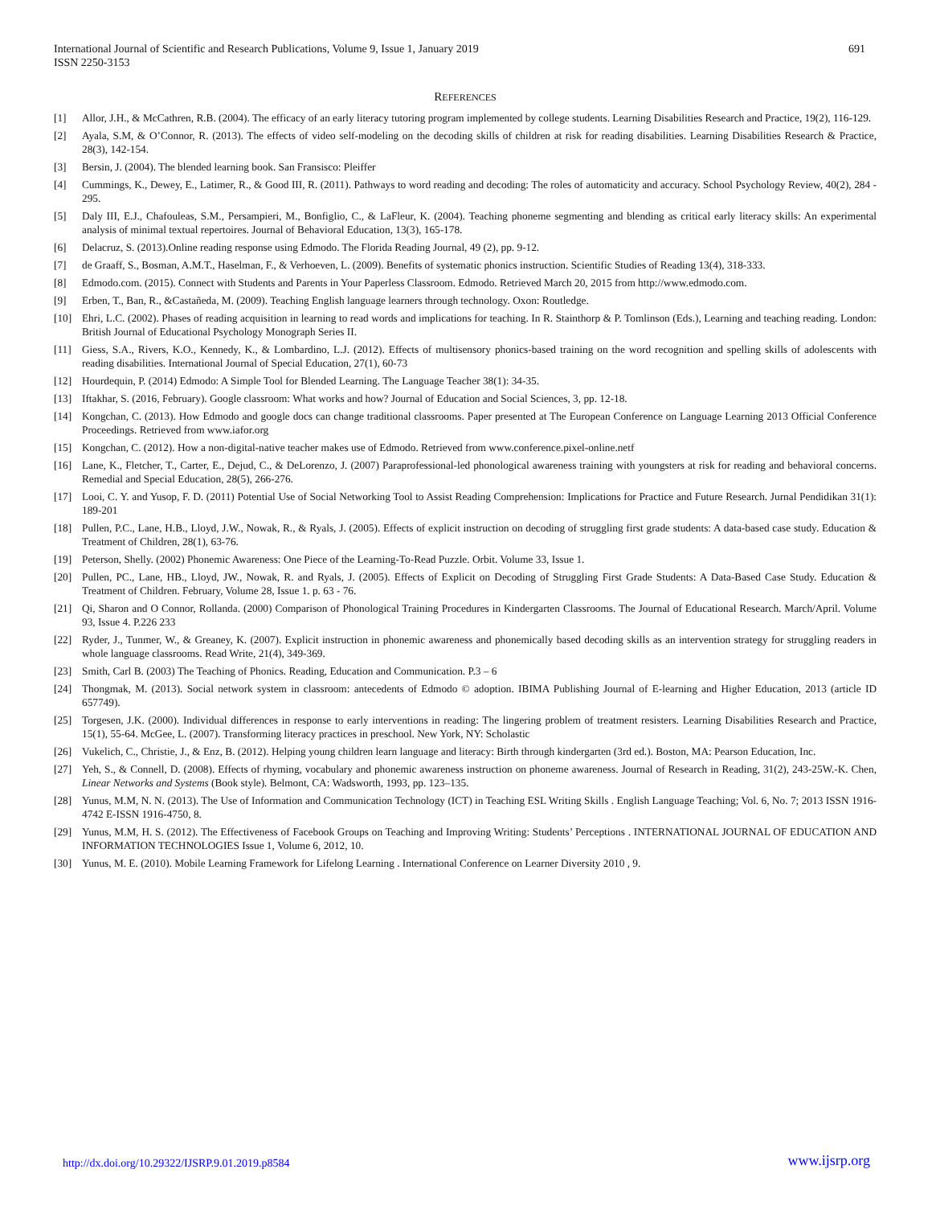International Journal of Scientific and Research Publications, Volume 9, Issue 1, January 2019
ISSN 2250-3153
691
REFERENCES
[1] Allor, J.H., & McCathren, R.B. (2004). The efficacy of an early literacy tutoring program implemented by college students. Learning Disabilities Research and Practice, 19(2), 116-129.
[2] Ayala, S.M, & O’Connor, R. (2013). The effects of video self-modeling on the decoding skills of children at risk for reading disabilities. Learning Disabilities Research & Practice, 28(3), 142-154.
[3] Bersin, J. (2004). The blended learning book. San Fransisco: Pleiffer
[4] Cummings, K., Dewey, E., Latimer, R., & Good III, R. (2011). Pathways to word reading and decoding: The roles of automaticity and accuracy. School Psychology Review, 40(2), 284 - 295.
[5] Daly III, E.J., Chafouleas, S.M., Persampieri, M., Bonfiglio, C., & LaFleur, K. (2004). Teaching phoneme segmenting and blending as critical early literacy skills: An experimental analysis of minimal textual repertoires. Journal of Behavioral Education, 13(3), 165-178.
[6] Delacruz, S. (2013).Online reading response using Edmodo. The Florida Reading Journal, 49 (2), pp. 9-12.
[7] de Graaff, S., Bosman, A.M.T., Haselman, F., & Verhoeven, L. (2009). Benefits of systematic phonics instruction. Scientific Studies of Reading 13(4), 318-333.
[8] Edmodo.com. (2015). Connect with Students and Parents in Your Paperless Classroom. Edmodo. Retrieved March 20, 2015 from http://www.edmodo.com.
[9] Erben, T., Ban, R., &Castañeda, M. (2009). Teaching English language learners through technology. Oxon: Routledge.
[10] Ehri, L.C. (2002). Phases of reading acquisition in learning to read words and implications for teaching. In R. Stainthorp & P. Tomlinson (Eds.), Learning and teaching reading. London: British Journal of Educational Psychology Monograph Series II.
[11] Giess, S.A., Rivers, K.O., Kennedy, K., & Lombardino, L.J. (2012). Effects of multisensory phonics-based training on the word recognition and spelling skills of adolescents with reading disabilities. International Journal of Special Education, 27(1), 60-73
[12] Hourdequin, P. (2014) Edmodo: A Simple Tool for Blended Learning. The Language Teacher 38(1): 34-35.
[13] Iftakhar, S. (2016, February). Google classroom: What works and how? Journal of Education and Social Sciences, 3, pp. 12-18.
[14] Kongchan, C. (2013). How Edmodo and google docs can change traditional classrooms. Paper presented at The European Conference on Language Learning 2013 Official Conference Proceedings. Retrieved from www.iafor.org
[15] Kongchan, C. (2012). How a non-digital-native teacher makes use of Edmodo. Retrieved from www.conference.pixel-online.netf
[16] Lane, K., Fletcher, T., Carter, E., Dejud, C., & DeLorenzo, J. (2007) Paraprofessional-led phonological awareness training with youngsters at risk for reading and behavioral concerns. Remedial and Special Education, 28(5), 266-276.
[17] Looi, C. Y. and Yusop, F. D. (2011) Potential Use of Social Networking Tool to Assist Reading Comprehension: Implications for Practice and Future Research. Jurnal Pendidikan 31(1): 189-201
[18] Pullen, P.C., Lane, H.B., Lloyd, J.W., Nowak, R., & Ryals, J. (2005). Effects of explicit instruction on decoding of struggling first grade students: A data-based case study. Education & Treatment of Children, 28(1), 63-76.
[19] Peterson, Shelly. (2002) Phonemic Awareness: One Piece of the Learning-To-Read Puzzle. Orbit. Volume 33, Issue 1.
[20] Pullen, PC., Lane, HB., Lloyd, JW., Nowak, R. and Ryals, J. (2005). Effects of Explicit on Decoding of Struggling First Grade Students: A Data-Based Case Study. Education & Treatment of Children. February, Volume 28, Issue 1. p. 63 - 76.
[21] Qi, Sharon and O Connor, Rollanda. (2000) Comparison of Phonological Training Procedures in Kindergarten Classrooms. The Journal of Educational Research. March/April. Volume 93, Issue 4. P.226 233
[22] Ryder, J., Tunmer, W., & Greaney, K. (2007). Explicit instruction in phonemic awareness and phonemically based decoding skills as an intervention strategy for struggling readers in whole language classrooms. Read Write, 21(4), 349-369.
[23] Smith, Carl B. (2003) The Teaching of Phonics. Reading, Education and Communication. P.3 – 6
[24] Thongmak, M. (2013). Social network system in classroom: antecedents of Edmodo © adoption. IBIMA Publishing Journal of E-learning and Higher Education, 2013 (article ID 657749).
[25] Torgesen, J.K. (2000). Individual differences in response to early interventions in reading: The lingering problem of treatment resisters. Learning Disabilities Research and Practice, 15(1), 55-64. McGee, L. (2007). Transforming literacy practices in preschool. New York, NY: Scholastic
[26] Vukelich, C., Christie, J., & Enz, B. (2012). Helping young children learn language and literacy: Birth through kindergarten (3rd ed.). Boston, MA: Pearson Education, Inc.
[27] Yeh, S., & Connell, D. (2008). Effects of rhyming, vocabulary and phonemic awareness instruction on phoneme awareness. Journal of Research in Reading, 31(2), 243-25W.-K. Chen, Linear Networks and Systems (Book style). Belmont, CA: Wadsworth, 1993, pp. 123–135.
[28] Yunus, M.M, N. N. (2013). The Use of Information and Communication Technology (ICT) in Teaching ESL Writing Skills . English Language Teaching; Vol. 6, No. 7; 2013 ISSN 1916-4742 E-ISSN 1916-4750, 8.
[29] Yunus, M.M, H. S. (2012). The Effectiveness of Facebook Groups on Teaching and Improving Writing: Students’ Perceptions . INTERNATIONAL JOURNAL OF EDUCATION AND INFORMATION TECHNOLOGIES Issue 1, Volume 6, 2012, 10.
[30] Yunus, M. E. (2010). Mobile Learning Framework for Lifelong Learning . International Conference on Learner Diversity 2010 , 9.
http://dx.doi.org/10.29322/IJSRP.9.01.2019.p8584 www.ijsrp.org